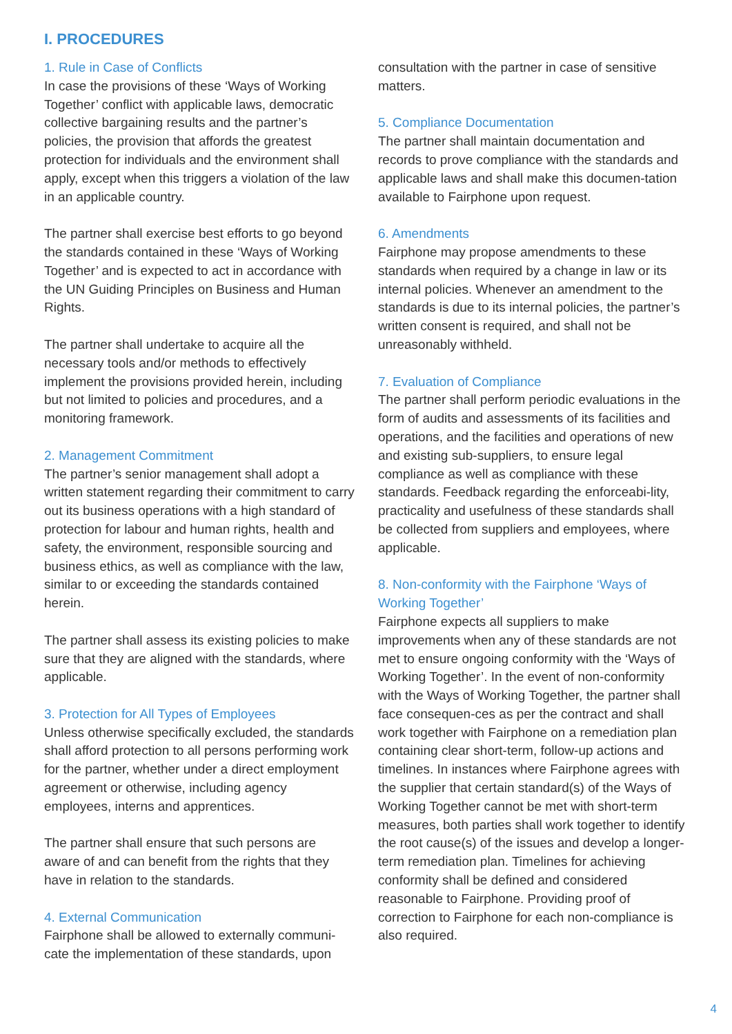I. PROCEDURES
1. Rule in Case of Conflicts
In case the provisions of these ‘Ways of Working Together’ conflict with applicable laws, democratic collective bargaining results and the partner’s policies, the provision that affords the greatest protection for individuals and the environment shall apply, except when this triggers a violation of the law in an applicable country.
The partner shall exercise best efforts to go beyond the standards contained in these ‘Ways of Working Together’ and is expected to act in accordance with the UN Guiding Principles on Business and Human Rights.
The partner shall undertake to acquire all the necessary tools and/or methods to effectively implement the provisions provided herein, including but not limited to policies and procedures, and a monitoring framework.
2. Management Commitment
The partner’s senior management shall adopt a written statement regarding their commitment to carry out its business operations with a high standard of protection for labour and human rights, health and safety, the environment, responsible sourcing and business ethics, as well as compliance with the law, similar to or exceeding the standards contained herein.
The partner shall assess its existing policies to make sure that they are aligned with the standards, where applicable.
3. Protection for All Types of Employees
Unless otherwise specifically excluded, the standards shall afford protection to all persons performing work for the partner, whether under a direct employment agreement or otherwise, including agency employees, interns and apprentices.
The partner shall ensure that such persons are aware of and can benefit from the rights that they have in relation to the standards.
4. External Communication
Fairphone shall be allowed to externally communi-cate the implementation of these standards, upon
consultation with the partner in case of sensitive matters.
5. Compliance Documentation
The partner shall maintain documentation and records to prove compliance with the standards and applicable laws and shall make this documen-tation available to Fairphone upon request.
6. Amendments
Fairphone may propose amendments to these standards when required by a change in law or its internal policies. Whenever an amendment to the standards is due to its internal policies, the partner’s written consent is required, and shall not be unreasonably withheld.
7. Evaluation of Compliance
The partner shall perform periodic evaluations in the form of audits and assessments of its facilities and operations, and the facilities and operations of new and existing sub-suppliers, to ensure legal compliance as well as compliance with these standards. Feedback regarding the enforceabi-lity, practicality and usefulness of these standards shall be collected from suppliers and employees, where applicable.
8. Non-conformity with the Fairphone ‘Ways of Working Together’
Fairphone expects all suppliers to make improvements when any of these standards are not met to ensure ongoing conformity with the ‘Ways of Working Together’. In the event of non-conformity with the Ways of Working Together, the partner shall face consequen-ces as per the contract and shall work together with Fairphone on a remediation plan containing clear short-term, follow-up actions and timelines. In instances where Fairphone agrees with the supplier that certain standard(s) of the Ways of Working Together cannot be met with short-term measures, both parties shall work together to identify the root cause(s) of the issues and develop a longer-term remediation plan. Timelines for achieving conformity shall be defined and considered reasonable to Fairphone. Providing proof of correction to Fairphone for each non-compliance is also required.
4